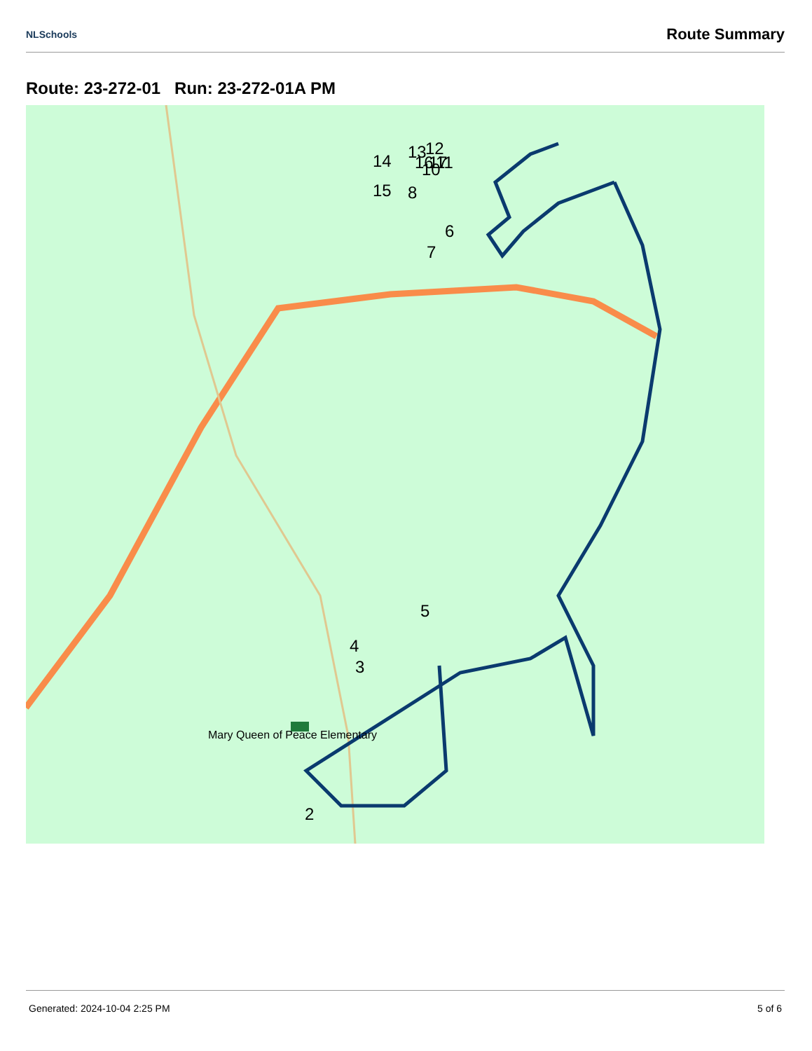NLSchools Route Summary
Route: 23-272-01 Run: 23-272-01A PM
Mary Queen of Peace Elementary
2
3
4
5
6
7
8
10
11
12
13
14
15
16
17
Generated: 2024-10-04 2:25 PM 5 of 6